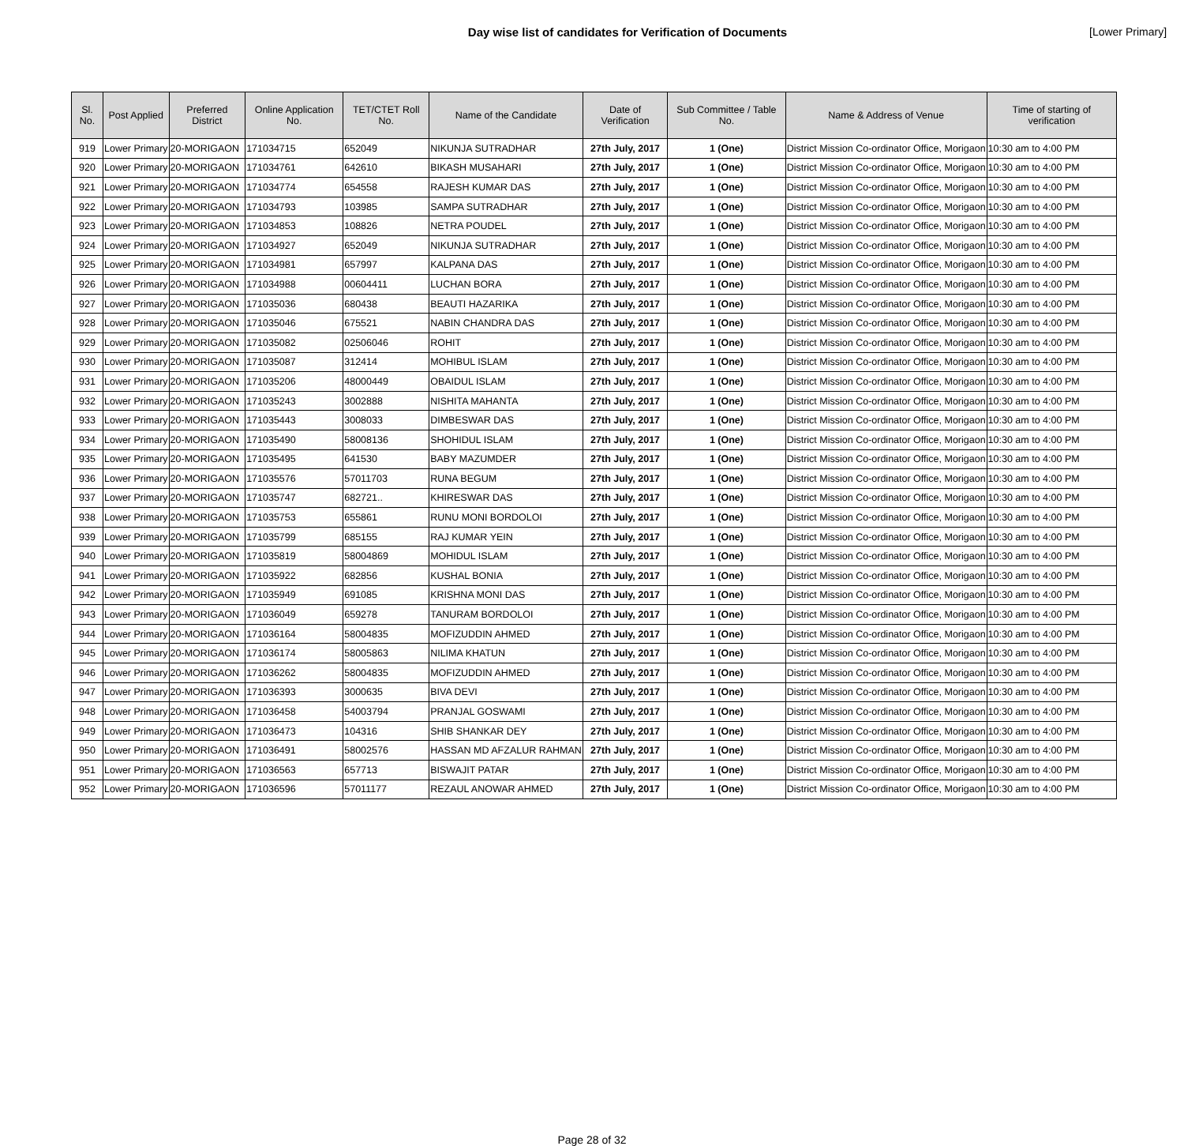Day wise list of candidates for Verification of Documents
[Lower Primary]
| Sl. No. | Post Applied | Preferred District | Online Application No. | TET/CTET Roll No. | Name of the Candidate | Date of Verification | Sub Committee / Table No. | Name & Address of Venue | Time of starting of verification |
| --- | --- | --- | --- | --- | --- | --- | --- | --- | --- |
| 919 | Lower Primary | 20-MORIGAON | 171034715 | 652049 | NIKUNJA SUTRADHAR | 27th July, 2017 | 1 (One) | District Mission Co-ordinator Office, Morigaon | 10:30 am to 4:00 PM |
| 920 | Lower Primary | 20-MORIGAON | 171034761 | 642610 | BIKASH MUSAHARI | 27th July, 2017 | 1 (One) | District Mission Co-ordinator Office, Morigaon | 10:30 am to 4:00 PM |
| 921 | Lower Primary | 20-MORIGAON | 171034774 | 654558 | RAJESH KUMAR DAS | 27th July, 2017 | 1 (One) | District Mission Co-ordinator Office, Morigaon | 10:30 am to 4:00 PM |
| 922 | Lower Primary | 20-MORIGAON | 171034793 | 103985 | SAMPA SUTRADHAR | 27th July, 2017 | 1 (One) | District Mission Co-ordinator Office, Morigaon | 10:30 am to 4:00 PM |
| 923 | Lower Primary | 20-MORIGAON | 171034853 | 108826 | NETRA POUDEL | 27th July, 2017 | 1 (One) | District Mission Co-ordinator Office, Morigaon | 10:30 am to 4:00 PM |
| 924 | Lower Primary | 20-MORIGAON | 171034927 | 652049 | NIKUNJA SUTRADHAR | 27th July, 2017 | 1 (One) | District Mission Co-ordinator Office, Morigaon | 10:30 am to 4:00 PM |
| 925 | Lower Primary | 20-MORIGAON | 171034981 | 657997 | KALPANA DAS | 27th July, 2017 | 1 (One) | District Mission Co-ordinator Office, Morigaon | 10:30 am to 4:00 PM |
| 926 | Lower Primary | 20-MORIGAON | 171034988 | 00604411 | LUCHAN BORA | 27th July, 2017 | 1 (One) | District Mission Co-ordinator Office, Morigaon | 10:30 am to 4:00 PM |
| 927 | Lower Primary | 20-MORIGAON | 171035036 | 680438 | BEAUTI HAZARIKA | 27th July, 2017 | 1 (One) | District Mission Co-ordinator Office, Morigaon | 10:30 am to 4:00 PM |
| 928 | Lower Primary | 20-MORIGAON | 171035046 | 675521 | NABIN CHANDRA DAS | 27th July, 2017 | 1 (One) | District Mission Co-ordinator Office, Morigaon | 10:30 am to 4:00 PM |
| 929 | Lower Primary | 20-MORIGAON | 171035082 | 02506046 | ROHIT | 27th July, 2017 | 1 (One) | District Mission Co-ordinator Office, Morigaon | 10:30 am to 4:00 PM |
| 930 | Lower Primary | 20-MORIGAON | 171035087 | 312414 | MOHIBUL ISLAM | 27th July, 2017 | 1 (One) | District Mission Co-ordinator Office, Morigaon | 10:30 am to 4:00 PM |
| 931 | Lower Primary | 20-MORIGAON | 171035206 | 48000449 | OBAIDUL ISLAM | 27th July, 2017 | 1 (One) | District Mission Co-ordinator Office, Morigaon | 10:30 am to 4:00 PM |
| 932 | Lower Primary | 20-MORIGAON | 171035243 | 3002888 | NISHITA MAHANTA | 27th July, 2017 | 1 (One) | District Mission Co-ordinator Office, Morigaon | 10:30 am to 4:00 PM |
| 933 | Lower Primary | 20-MORIGAON | 171035443 | 3008033 | DIMBESWAR DAS | 27th July, 2017 | 1 (One) | District Mission Co-ordinator Office, Morigaon | 10:30 am to 4:00 PM |
| 934 | Lower Primary | 20-MORIGAON | 171035490 | 58008136 | SHOHIDUL ISLAM | 27th July, 2017 | 1 (One) | District Mission Co-ordinator Office, Morigaon | 10:30 am to 4:00 PM |
| 935 | Lower Primary | 20-MORIGAON | 171035495 | 641530 | BABY MAZUMDER | 27th July, 2017 | 1 (One) | District Mission Co-ordinator Office, Morigaon | 10:30 am to 4:00 PM |
| 936 | Lower Primary | 20-MORIGAON | 171035576 | 57011703 | RUNA BEGUM | 27th July, 2017 | 1 (One) | District Mission Co-ordinator Office, Morigaon | 10:30 am to 4:00 PM |
| 937 | Lower Primary | 20-MORIGAON | 171035747 | 682721.. | KHIRESWAR DAS | 27th July, 2017 | 1 (One) | District Mission Co-ordinator Office, Morigaon | 10:30 am to 4:00 PM |
| 938 | Lower Primary | 20-MORIGAON | 171035753 | 655861 | RUNU MONI BORDOLOI | 27th July, 2017 | 1 (One) | District Mission Co-ordinator Office, Morigaon | 10:30 am to 4:00 PM |
| 939 | Lower Primary | 20-MORIGAON | 171035799 | 685155 | RAJ KUMAR YEIN | 27th July, 2017 | 1 (One) | District Mission Co-ordinator Office, Morigaon | 10:30 am to 4:00 PM |
| 940 | Lower Primary | 20-MORIGAON | 171035819 | 58004869 | MOHIDUL ISLAM | 27th July, 2017 | 1 (One) | District Mission Co-ordinator Office, Morigaon | 10:30 am to 4:00 PM |
| 941 | Lower Primary | 20-MORIGAON | 171035922 | 682856 | KUSHAL BONIA | 27th July, 2017 | 1 (One) | District Mission Co-ordinator Office, Morigaon | 10:30 am to 4:00 PM |
| 942 | Lower Primary | 20-MORIGAON | 171035949 | 691085 | KRISHNA MONI DAS | 27th July, 2017 | 1 (One) | District Mission Co-ordinator Office, Morigaon | 10:30 am to 4:00 PM |
| 943 | Lower Primary | 20-MORIGAON | 171036049 | 659278 | TANURAM BORDOLOI | 27th July, 2017 | 1 (One) | District Mission Co-ordinator Office, Morigaon | 10:30 am to 4:00 PM |
| 944 | Lower Primary | 20-MORIGAON | 171036164 | 58004835 | MOFIZUDDIN AHMED | 27th July, 2017 | 1 (One) | District Mission Co-ordinator Office, Morigaon | 10:30 am to 4:00 PM |
| 945 | Lower Primary | 20-MORIGAON | 171036174 | 58005863 | NILIMA KHATUN | 27th July, 2017 | 1 (One) | District Mission Co-ordinator Office, Morigaon | 10:30 am to 4:00 PM |
| 946 | Lower Primary | 20-MORIGAON | 171036262 | 58004835 | MOFIZUDDIN AHMED | 27th July, 2017 | 1 (One) | District Mission Co-ordinator Office, Morigaon | 10:30 am to 4:00 PM |
| 947 | Lower Primary | 20-MORIGAON | 171036393 | 3000635 | BIVA DEVI | 27th July, 2017 | 1 (One) | District Mission Co-ordinator Office, Morigaon | 10:30 am to 4:00 PM |
| 948 | Lower Primary | 20-MORIGAON | 171036458 | 54003794 | PRANJAL GOSWAMI | 27th July, 2017 | 1 (One) | District Mission Co-ordinator Office, Morigaon | 10:30 am to 4:00 PM |
| 949 | Lower Primary | 20-MORIGAON | 171036473 | 104316 | SHIB SHANKAR DEY | 27th July, 2017 | 1 (One) | District Mission Co-ordinator Office, Morigaon | 10:30 am to 4:00 PM |
| 950 | Lower Primary | 20-MORIGAON | 171036491 | 58002576 | HASSAN MD AFZALUR RAHMAN | 27th July, 2017 | 1 (One) | District Mission Co-ordinator Office, Morigaon | 10:30 am to 4:00 PM |
| 951 | Lower Primary | 20-MORIGAON | 171036563 | 657713 | BISWAJIT PATAR | 27th July, 2017 | 1 (One) | District Mission Co-ordinator Office, Morigaon | 10:30 am to 4:00 PM |
| 952 | Lower Primary | 20-MORIGAON | 171036596 | 57011177 | REZAUL ANOWAR AHMED | 27th July, 2017 | 1 (One) | District Mission Co-ordinator Office, Morigaon | 10:30 am to 4:00 PM |
Page 28 of 32